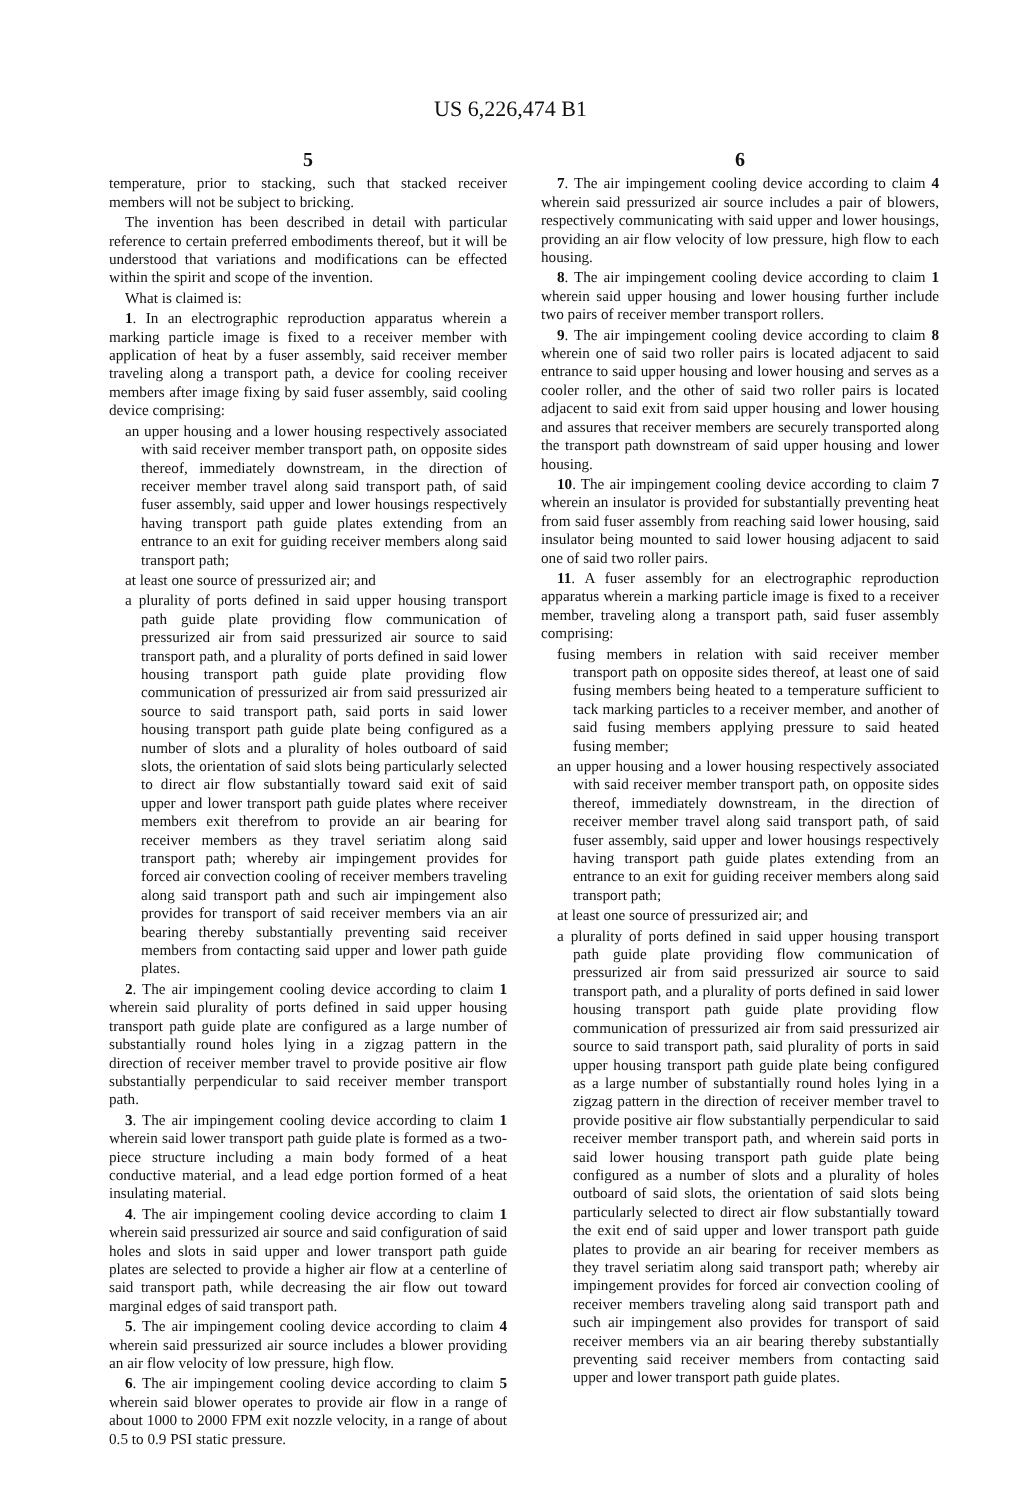US 6,226,474 B1
5
temperature, prior to stacking, such that stacked receiver members will not be subject to bricking.
The invention has been described in detail with particular reference to certain preferred embodiments thereof, but it will be understood that variations and modifications can be effected within the spirit and scope of the invention.
What is claimed is:
1. In an electrographic reproduction apparatus wherein a marking particle image is fixed to a receiver member with application of heat by a fuser assembly, said receiver member traveling along a transport path, a device for cooling receiver members after image fixing by said fuser assembly, said cooling device comprising:
an upper housing and a lower housing respectively associated with said receiver member transport path, on opposite sides thereof, immediately downstream, in the direction of receiver member travel along said transport path, of said fuser assembly, said upper and lower housings respectively having transport path guide plates extending from an entrance to an exit for guiding receiver members along said transport path;
at least one source of pressurized air; and
a plurality of ports defined in said upper housing transport path guide plate providing flow communication of pressurized air from said pressurized air source to said transport path, and a plurality of ports defined in said lower housing transport path guide plate providing flow communication of pressurized air from said pressurized air source to said transport path, said ports in said lower housing transport path guide plate being configured as a number of slots and a plurality of holes outboard of said slots, the orientation of said slots being particularly selected to direct air flow substantially toward said exit of said upper and lower transport path guide plates where receiver members exit therefrom to provide an air bearing for receiver members as they travel seriatim along said transport path; whereby air impingement provides for forced air convection cooling of receiver members traveling along said transport path and such air impingement also provides for transport of said receiver members via an air bearing thereby substantially preventing said receiver members from contacting said upper and lower path guide plates.
2. The air impingement cooling device according to claim 1 wherein said plurality of ports defined in said upper housing transport path guide plate are configured as a large number of substantially round holes lying in a zigzag pattern in the direction of receiver member travel to provide positive air flow substantially perpendicular to said receiver member transport path.
3. The air impingement cooling device according to claim 1 wherein said lower transport path guide plate is formed as a two-piece structure including a main body formed of a heat conductive material, and a lead edge portion formed of a heat insulating material.
4. The air impingement cooling device according to claim 1 wherein said pressurized air source and said configuration of said holes and slots in said upper and lower transport path guide plates are selected to provide a higher air flow at a centerline of said transport path, while decreasing the air flow out toward marginal edges of said transport path.
5. The air impingement cooling device according to claim 4 wherein said pressurized air source includes a blower providing an air flow velocity of low pressure, high flow.
6. The air impingement cooling device according to claim 5 wherein said blower operates to provide air flow in a range of about 1000 to 2000 FPM exit nozzle velocity, in a range of about 0.5 to 0.9 PSI static pressure.
6
7. The air impingement cooling device according to claim 4 wherein said pressurized air source includes a pair of blowers, respectively communicating with said upper and lower housings, providing an air flow velocity of low pressure, high flow to each housing.
8. The air impingement cooling device according to claim 1 wherein said upper housing and lower housing further include two pairs of receiver member transport rollers.
9. The air impingement cooling device according to claim 8 wherein one of said two roller pairs is located adjacent to said entrance to said upper housing and lower housing and serves as a cooler roller, and the other of said two roller pairs is located adjacent to said exit from said upper housing and lower housing and assures that receiver members are securely transported along the transport path downstream of said upper housing and lower housing.
10. The air impingement cooling device according to claim 7 wherein an insulator is provided for substantially preventing heat from said fuser assembly from reaching said lower housing, said insulator being mounted to said lower housing adjacent to said one of said two roller pairs.
11. A fuser assembly for an electrographic reproduction apparatus wherein a marking particle image is fixed to a receiver member, traveling along a transport path, said fuser assembly comprising:
fusing members in relation with said receiver member transport path on opposite sides thereof, at least one of said fusing members being heated to a temperature sufficient to tack marking particles to a receiver member, and another of said fusing members applying pressure to said heated fusing member;
an upper housing and a lower housing respectively associated with said receiver member transport path, on opposite sides thereof, immediately downstream, in the direction of receiver member travel along said transport path, of said fuser assembly, said upper and lower housings respectively having transport path guide plates extending from an entrance to an exit for guiding receiver members along said transport path;
at least one source of pressurized air; and
a plurality of ports defined in said upper housing transport path guide plate providing flow communication of pressurized air from said pressurized air source to said transport path, and a plurality of ports defined in said lower housing transport path guide plate providing flow communication of pressurized air from said pressurized air source to said transport path, said plurality of ports in said upper housing transport path guide plate being configured as a large number of substantially round holes lying in a zigzag pattern in the direction of receiver member travel to provide positive air flow substantially perpendicular to said receiver member transport path, and wherein said ports in said lower housing transport path guide plate being configured as a number of slots and a plurality of holes outboard of said slots, the orientation of said slots being particularly selected to direct air flow substantially toward the exit end of said upper and lower transport path guide plates to provide an air bearing for receiver members as they travel seriatim along said transport path; whereby air impingement provides for forced air convection cooling of receiver members traveling along said transport path and such air impingement also provides for transport of said receiver members via an air bearing thereby substantially preventing said receiver members from contacting said upper and lower transport path guide plates.